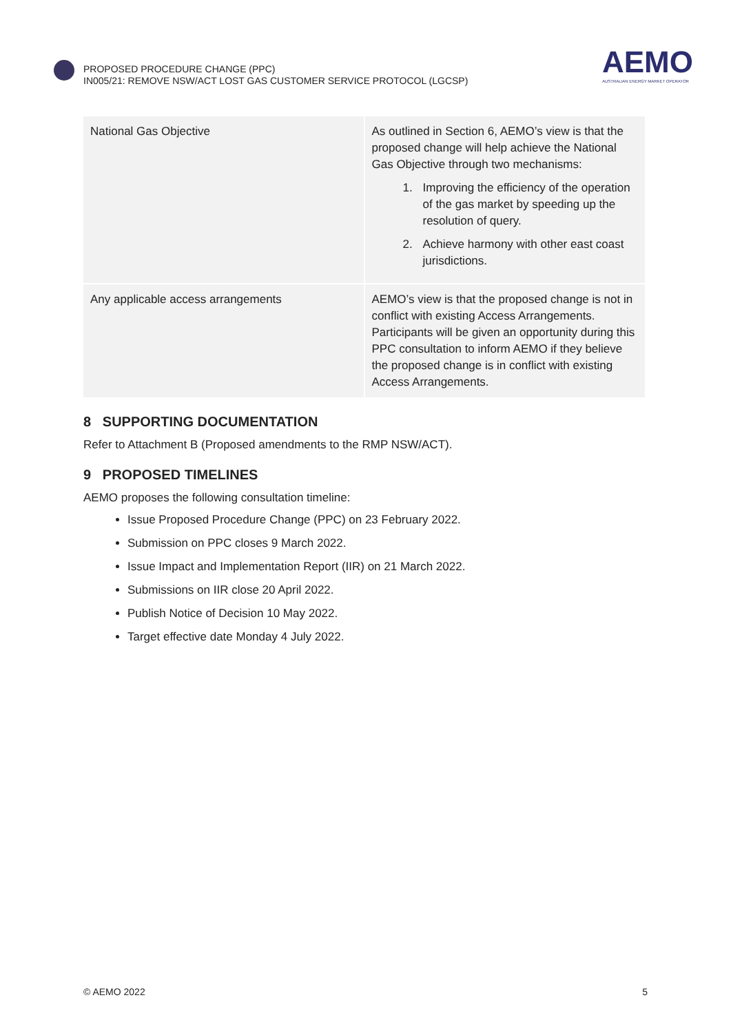PROPOSED PROCEDURE CHANGE (PPC)
IN005/21: REMOVE NSW/ACT LOST GAS CUSTOMER SERVICE PROTOCOL (LGCSP)
AEMO
AUSTRALIAN ENERGY MARKET OPERATOR
| National Gas Objective | As outlined in Section 6, AEMO’s view is that the proposed change will help achieve the National Gas Objective through two mechanisms: 1. Improving the efficiency of the operation of the gas market by speeding up the resolution of query. 2. Achieve harmony with other east coast jurisdictions. |
| Any applicable access arrangements | AEMO’s view is that the proposed change is not in conflict with existing Access Arrangements. Participants will be given an opportunity during this PPC consultation to inform AEMO if they believe the proposed change is in conflict with existing Access Arrangements. |
8 SUPPORTING DOCUMENTATION
Refer to Attachment B (Proposed amendments to the RMP NSW/ACT).
9 PROPOSED TIMELINES
AEMO proposes the following consultation timeline:
Issue Proposed Procedure Change (PPC) on 23 February 2022.
Submission on PPC closes 9 March 2022.
Issue Impact and Implementation Report (IIR) on 21 March 2022.
Submissions on IIR close 20 April 2022.
Publish Notice of Decision 10 May 2022.
Target effective date Monday 4 July 2022.
© AEMO 2022 5